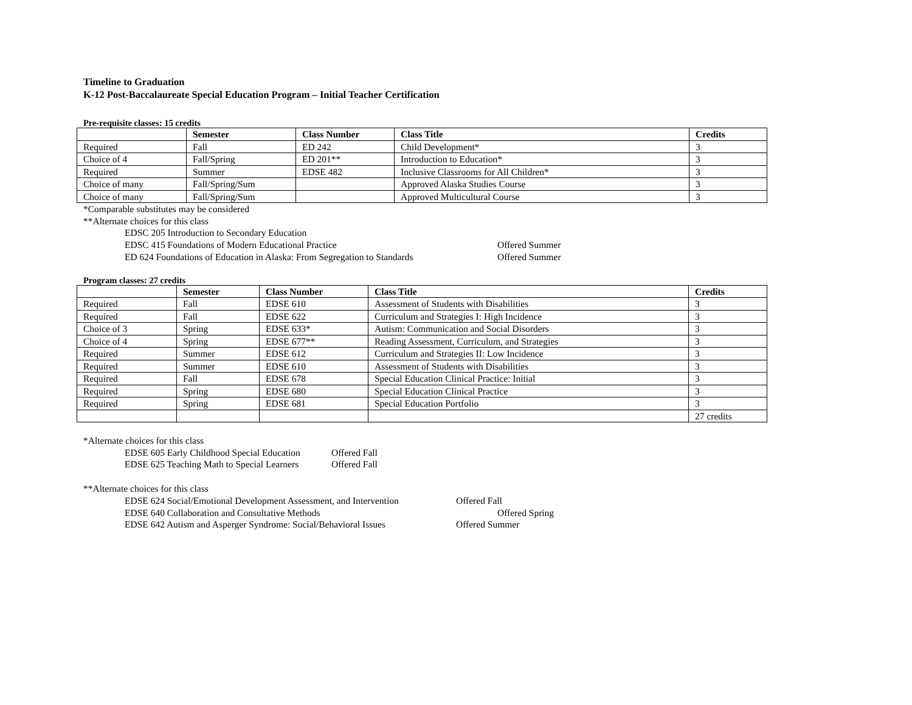Timeline to Graduation
K-12 Post-Baccalaureate Special Education Program – Initial Teacher Certification
Pre-requisite classes: 15 credits
| | Semester | Class Number | Class Title | Credits |
| --- | --- | --- | --- | --- |
| Required | Fall | ED 242 | Child Development* | 3 |
| Choice of 4 | Fall/Spring | ED 201** | Introduction to Education* | 3 |
| Required | Summer | EDSE 482 | Inclusive Classrooms for All Children* | 3 |
| Choice of many | Fall/Spring/Sum | | Approved Alaska Studies Course | 3 |
| Choice of many | Fall/Spring/Sum | | Approved Multicultural Course | 3 |
*Comparable substitutes may be considered
**Alternate choices for this class
EDSC 205 Introduction to Secondary Education
EDSC 415 Foundations of Modern Educational Practice Offered Summer
ED 624 Foundations of Education in Alaska: From Segregation to Standards Offered Summer
Program classes: 27 credits
| | Semester | Class Number | Class Title | Credits |
| --- | --- | --- | --- | --- |
| Required | Fall | EDSE 610 | Assessment of Students with Disabilities | 3 |
| Required | Fall | EDSE 622 | Curriculum and Strategies I: High Incidence | 3 |
| Choice of 3 | Spring | EDSE 633* | Autism: Communication and Social Disorders | 3 |
| Choice of 4 | Spring | EDSE 677** | Reading Assessment, Curriculum, and Strategies | 3 |
| Required | Summer | EDSE 612 | Curriculum and Strategies II: Low Incidence | 3 |
| Required | Summer | EDSE 610 | Assessment of Students with Disabilities | 3 |
| Required | Fall | EDSE 678 | Special Education Clinical Practice: Initial | 3 |
| Required | Spring | EDSE 680 | Special Education Clinical Practice | 3 |
| Required | Spring | EDSE 681 | Special Education Portfolio | 3 |
| | | | | 27 credits |
*Alternate choices for this class
EDSE 605 Early Childhood Special Education Offered Fall
EDSE 625 Teaching Math to Special Learners Offered Fall
**Alternate choices for this class
EDSE 624 Social/Emotional Development Assessment, and Intervention Offered Fall
EDSE 640 Collaboration and Consultative Methods Offered Spring
EDSE 642 Autism and Asperger Syndrome: Social/Behavioral Issues Offered Summer